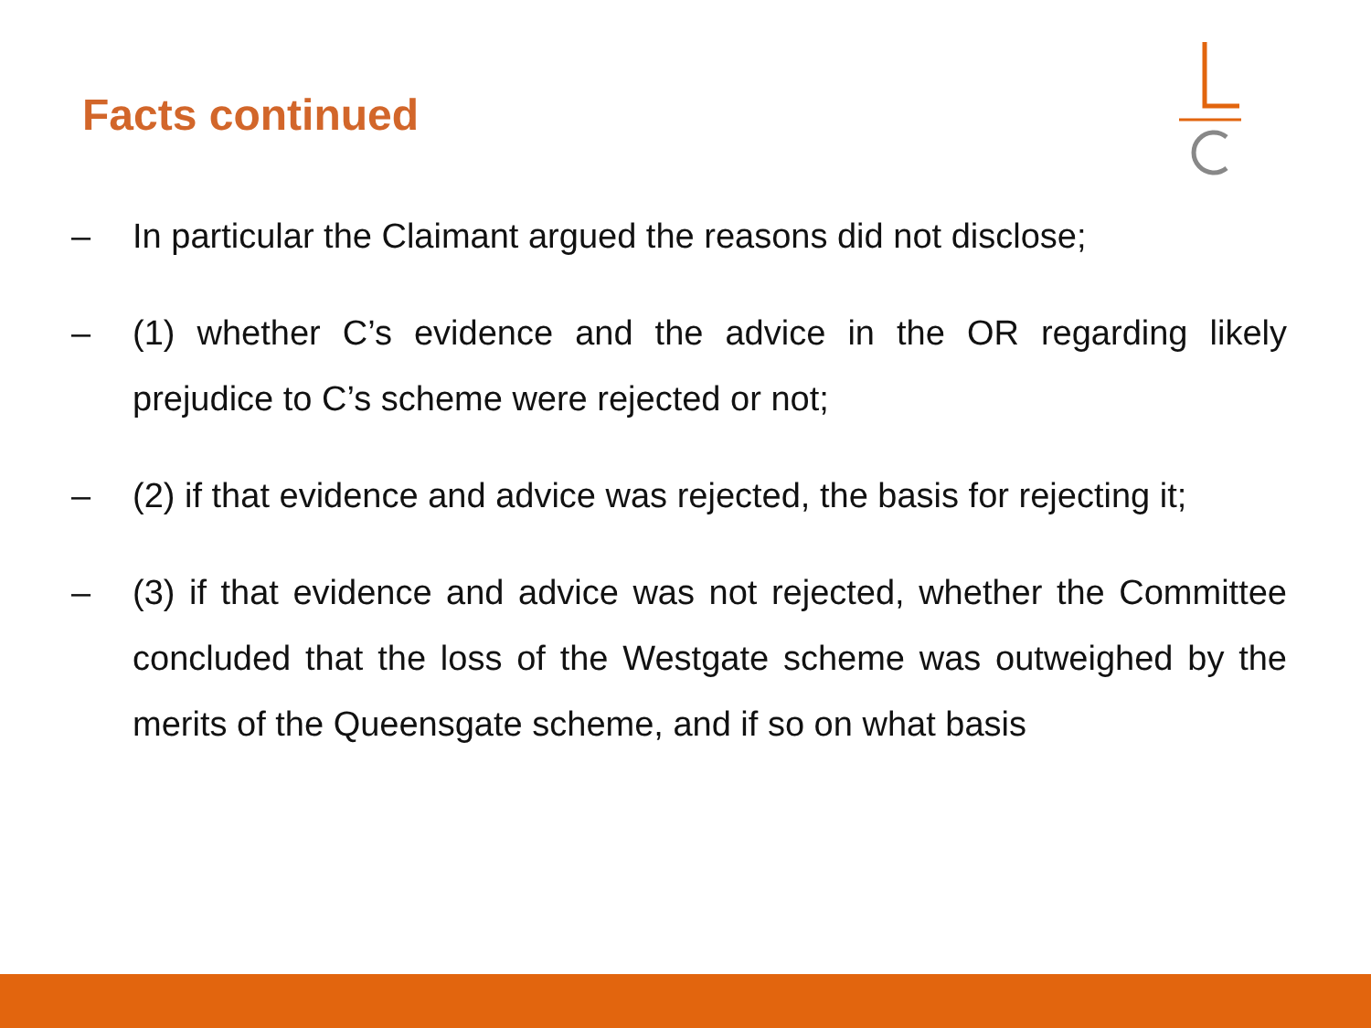Facts continued
– In particular the Claimant argued the reasons did not disclose;
– (1) whether C’s evidence and the advice in the OR regarding likely prejudice to C’s scheme were rejected or not;
– (2) if that evidence and advice was rejected, the basis for rejecting it;
– (3) if that evidence and advice was not rejected, whether the Committee concluded that the loss of the Westgate scheme was outweighed by the merits of the Queensgate scheme, and if so on what basis